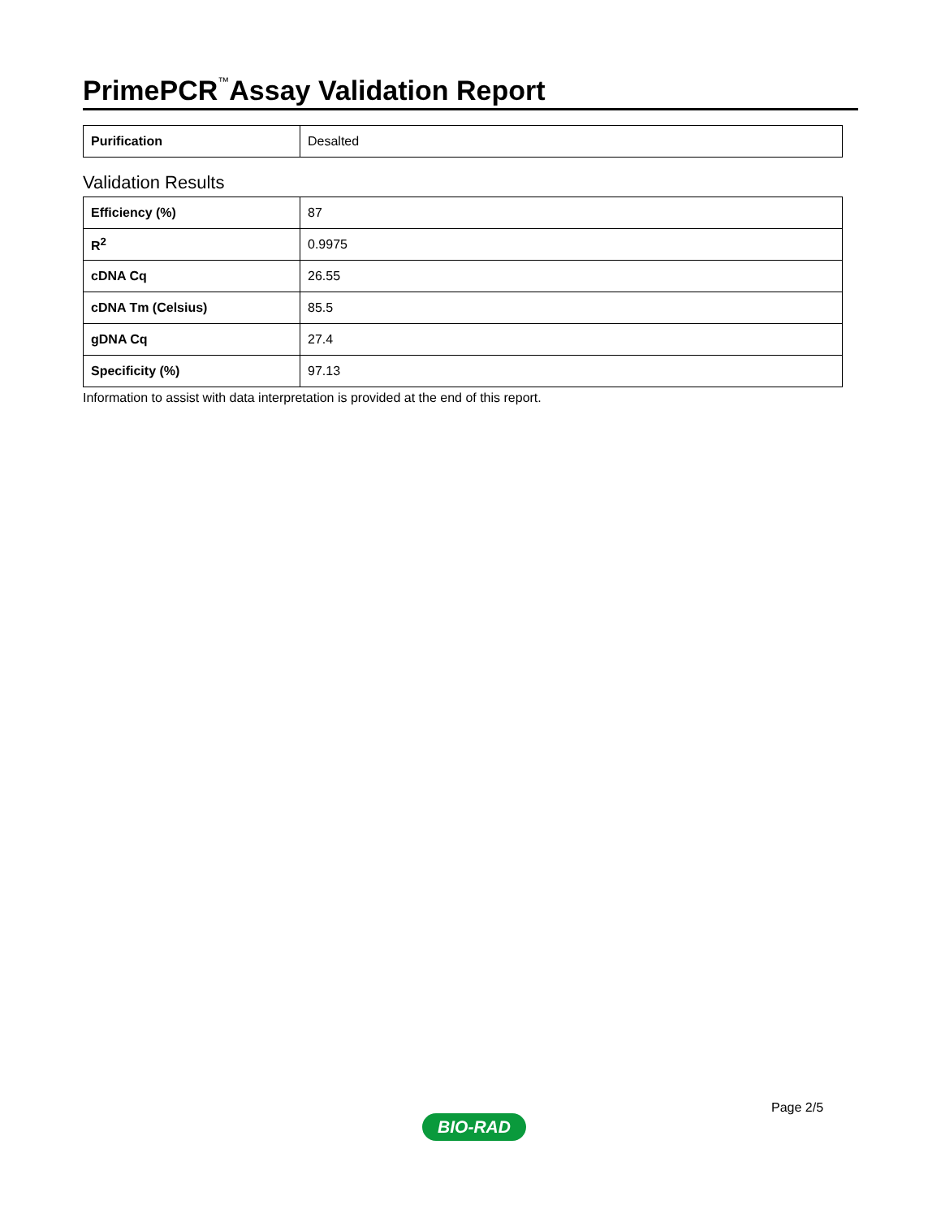PrimePCR<sup>™</sup>Assay Validation Report
| Purification | Desalted |
Validation Results
| Efficiency (%) | 87 |
| R<sup>2</sup> | 0.9975 |
| cDNA Cq | 26.55 |
| cDNA Tm (Celsius) | 85.5 |
| gDNA Cq | 27.4 |
| Specificity (%) | 97.13 |
Information to assist with data interpretation is provided at the end of this report.
Page 2/5
BIO-RAD